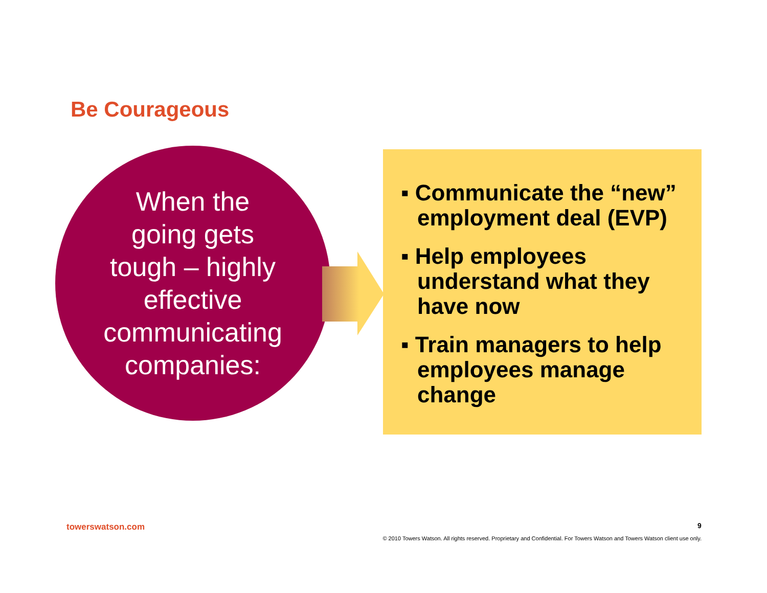Be Courageous
When the
going gets
tough – highly
effective
communicating
companies:
▪ Communicate the “new” employment deal (EVP)
▪ Help employees understand what they have now
▪ Train managers to help employees manage change
towerswatson.com 9
© 2010 Towers Watson. All rights reserved. Proprietary and Confidential. For Towers Watson and Towers Watson client use only.